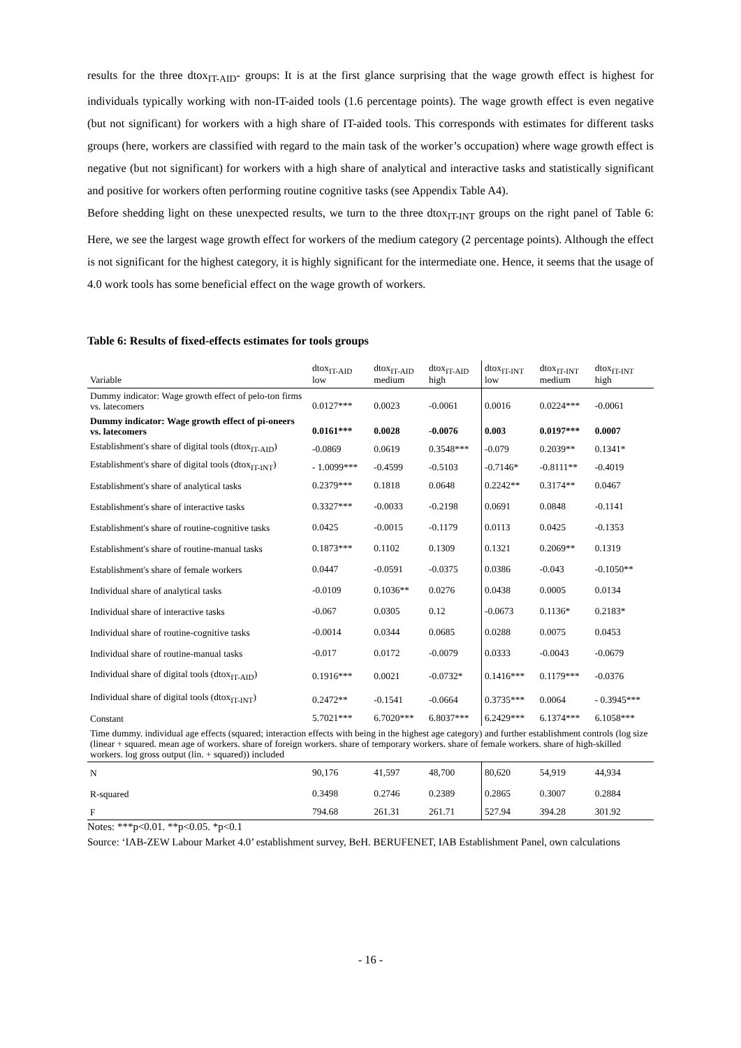results for the three dtox<sub>IT-AID</sub>- groups: It is at the first glance surprising that the wage growth effect is highest for individuals typically working with non-IT-aided tools (1.6 percentage points). The wage growth effect is even negative (but not significant) for workers with a high share of IT-aided tools. This corresponds with estimates for different tasks groups (here, workers are classified with regard to the main task of the worker’s occupation) where wage growth effect is negative (but not significant) for workers with a high share of analytical and interactive tasks and statistically significant and positive for workers often performing routine cognitive tasks (see Appendix Table A4).
Before shedding light on these unexpected results, we turn to the three dtox<sub>IT-INT</sub> groups on the right panel of Table 6: Here, we see the largest wage growth effect for workers of the medium category (2 percentage points). Although the effect is not significant for the highest category, it is highly significant for the intermediate one. Hence, it seems that the usage of 4.0 work tools has some beneficial effect on the wage growth of workers.
Table 6: Results of fixed-effects estimates for tools groups
| Variable | dtox<sub>IT-AID</sub> low | dtox<sub>IT-AID</sub> medium | dtox<sub>IT-AID</sub> high | dtox<sub>IT-INT</sub> low | dtox<sub>IT-INT</sub> medium | dtox<sub>IT-INT</sub> high |
| --- | --- | --- | --- | --- | --- | --- |
| Dummy indicator: Wage growth effect of pelo-ton firms vs. latecomers | 0.0127*** | 0.0023 | -0.0061 | 0.0016 | 0.0224*** | -0.0061 |
| Dummy indicator: Wage growth effect of pi-oneers vs. latecomers | 0.0161*** | 0.0028 | -0.0076 | 0.003 | 0.0197*** | 0.0007 |
| Establishment's share of digital tools (dtox<sub>IT-AID</sub>) | -0.0869 | 0.0619 | 0.3548*** | -0.079 | 0.2039** | 0.1341* |
| Establishment's share of digital tools (dtox<sub>IT-INT</sub>) | - 1.0099*** | -0.4599 | -0.5103 | -0.7146* | -0.8111** | -0.4019 |
| Establishment's share of analytical tasks | 0.2379*** | 0.1818 | 0.0648 | 0.2242** | 0.3174** | 0.0467 |
| Establishment's share of interactive tasks | 0.3327*** | -0.0033 | -0.2198 | 0.0691 | 0.0848 | -0.1141 |
| Establishment's share of routine-cognitive tasks | 0.0425 | -0.0015 | -0.1179 | 0.0113 | 0.0425 | -0.1353 |
| Establishment's share of routine-manual tasks | 0.1873*** | 0.1102 | 0.1309 | 0.1321 | 0.2069** | 0.1319 |
| Establishment's share of female workers | 0.0447 | -0.0591 | -0.0375 | 0.0386 | -0.043 | -0.1050** |
| Individual share of analytical tasks | -0.0109 | 0.1036** | 0.0276 | 0.0438 | 0.0005 | 0.0134 |
| Individual share of interactive tasks | -0.067 | 0.0305 | 0.12 | -0.0673 | 0.1136* | 0.2183* |
| Individual share of routine-cognitive tasks | -0.0014 | 0.0344 | 0.0685 | 0.0288 | 0.0075 | 0.0453 |
| Individual share of routine-manual tasks | -0.017 | 0.0172 | -0.0079 | 0.0333 | -0.0043 | -0.0679 |
| Individual share of digital tools (dtox<sub>IT-AID</sub>) | 0.1916*** | 0.0021 | -0.0732* | 0.1416*** | 0.1179*** | -0.0376 |
| Individual share of digital tools (dtox<sub>IT-INT</sub>) | 0.2472** | -0.1541 | -0.0664 | 0.3735*** | 0.0064 | - 0.3945*** |
| Constant | 5.7021*** | 6.7020*** | 6.8037*** | 6.2429*** | 6.1374*** | 6.1058*** |
| Time dummy. individual age effects (squared; interaction effects with being in the highest age category) and further establishment controls (log size (linear + squared. mean age of workers. share of foreign workers. share of temporary workers. share of female workers. share of high-skilled workers. log gross output (lin. + squared)) included | | | | | | |
| N | 90,176 | 41,597 | 48,700 | 80,620 | 54,919 | 44,934 |
| R-squared | 0.3498 | 0.2746 | 0.2389 | 0.2865 | 0.3007 | 0.2884 |
| F | 794.68 | 261.31 | 261.71 | 527.94 | 394.28 | 301.92 |
Notes: ***p<0.01. **p<0.05. *p<0.1
Source: ‘IAB-ZEW Labour Market 4.0’ establishment survey, BeH. BERUFENET, IAB Establishment Panel, own calculations
- 16 -